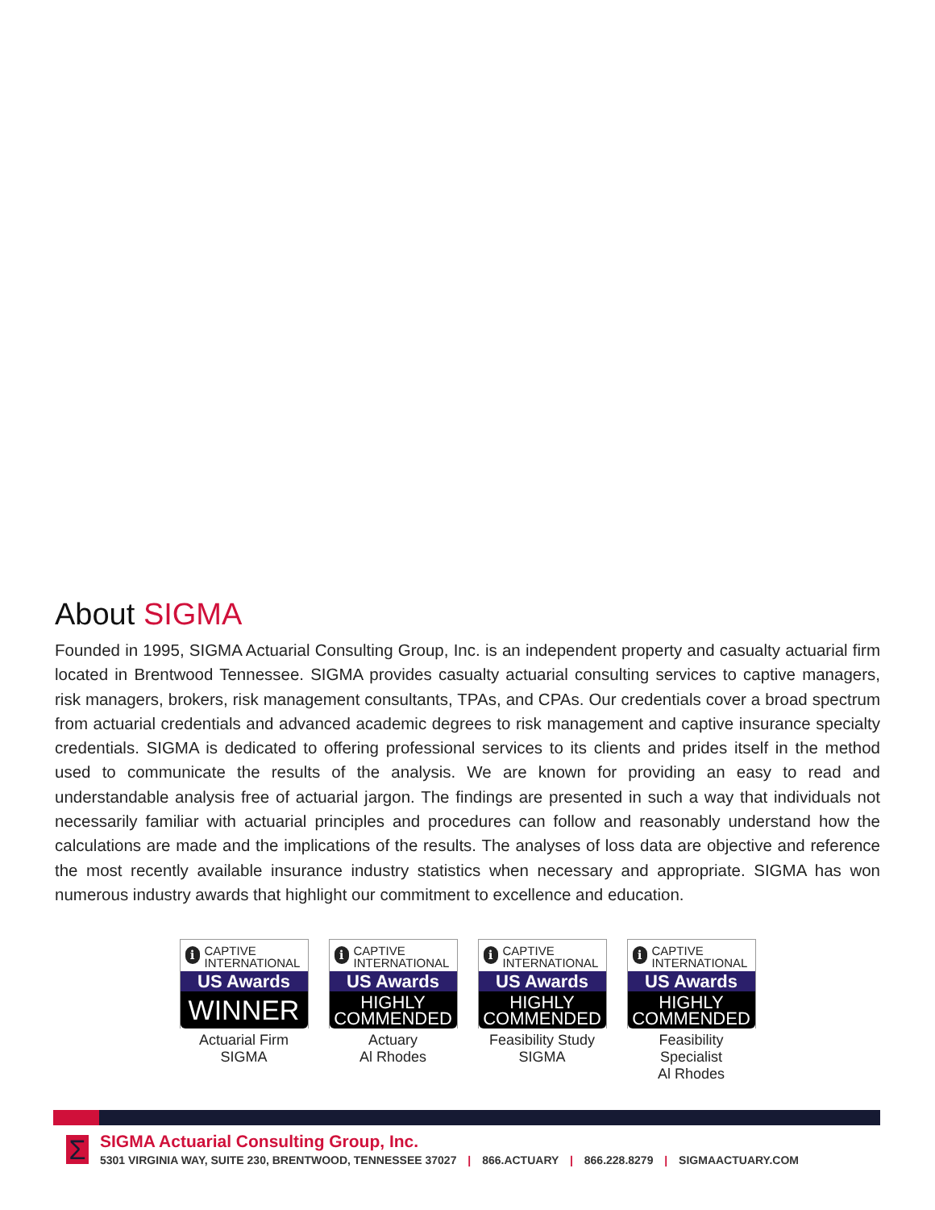About SIGMA
Founded in 1995, SIGMA Actuarial Consulting Group, Inc. is an independent property and casualty actuarial firm located in Brentwood Tennessee. SIGMA provides casualty actuarial consulting services to captive managers, risk managers, brokers, risk management consultants, TPAs, and CPAs. Our credentials cover a broad spectrum from actuarial credentials and advanced academic degrees to risk management and captive insurance specialty credentials. SIGMA is dedicated to offering professional services to its clients and prides itself in the method used to communicate the results of the analysis. We are known for providing an easy to read and understandable analysis free of actuarial jargon. The findings are presented in such a way that individuals not necessarily familiar with actuarial principles and procedures can follow and reasonably understand how the calculations are made and the implications of the results. The analyses of loss data are objective and reference the most recently available insurance industry statistics when necessary and appropriate. SIGMA has won numerous industry awards that highlight our commitment to excellence and education.
i CAPTIVE
INTERNATIONAL
US Awards
WINNER
Actuarial Firm
SIGMA
i CAPTIVE
INTERNATIONAL
US Awards
HIGHLY
COMMENDED
Actuary
Al Rhodes
i CAPTIVE
INTERNATIONAL
US Awards
HIGHLY
COMMENDED
Feasibility Study
SIGMA
i CAPTIVE
INTERNATIONAL
US Awards
HIGHLY
COMMENDED
Feasibility Specialist
Al Rhodes
Σ
SIGMA Actuarial Consulting Group, Inc.
5301 VIRGINIA WAY, SUITE 230, BRENTWOOD, TENNESSEE 37027 | 866.ACTUARY | 866.228.8279 | SIGMAACTUARY.COM